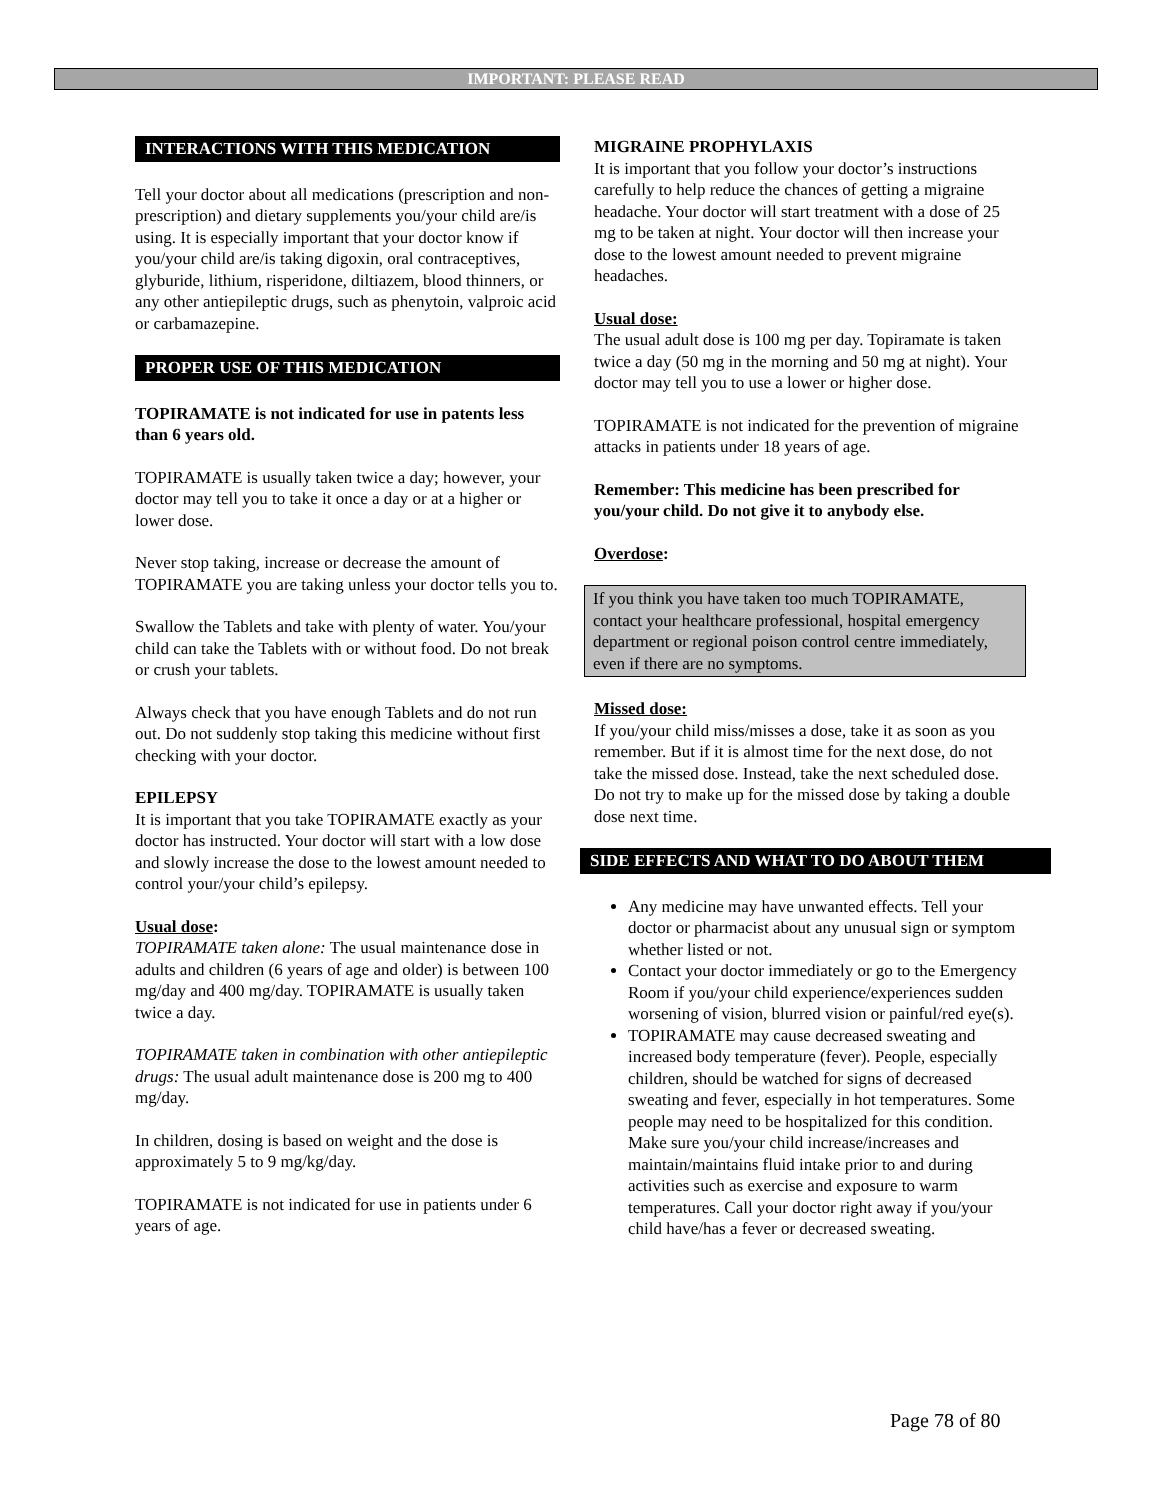IMPORTANT: PLEASE READ
INTERACTIONS WITH THIS MEDICATION
Tell your doctor about all medications (prescription and non-prescription) and dietary supplements you/your child are/is using. It is especially important that your doctor know if you/your child are/is taking digoxin, oral contraceptives, glyburide, lithium, risperidone, diltiazem, blood thinners, or any other antiepileptic drugs, such as phenytoin, valproic acid or carbamazepine.
PROPER USE OF THIS MEDICATION
TOPIRAMATE is not indicated for use in patents less than 6 years old.
TOPIRAMATE is usually taken twice a day; however, your doctor may tell you to take it once a day or at a higher or lower dose.
Never stop taking, increase or decrease the amount of TOPIRAMATE you are taking unless your doctor tells you to.
Swallow the Tablets and take with plenty of water. You/your child can take the Tablets with or without food. Do not break or crush your tablets.
Always check that you have enough Tablets and do not run out. Do not suddenly stop taking this medicine without first checking with your doctor.
EPILEPSY
It is important that you take TOPIRAMATE exactly as your doctor has instructed. Your doctor will start with a low dose and slowly increase the dose to the lowest amount needed to control your/your child’s epilepsy.
Usual dose:
TOPIRAMATE taken alone: The usual maintenance dose in adults and children (6 years of age and older) is between 100 mg/day and 400 mg/day. TOPIRAMATE is usually taken twice a day.
TOPIRAMATE taken in combination with other antiepileptic drugs: The usual adult maintenance dose is 200 mg to 400 mg/day.
In children, dosing is based on weight and the dose is approximately 5 to 9 mg/kg/day.
TOPIRAMATE is not indicated for use in patients under 6 years of age.
MIGRAINE PROPHYLAXIS
It is important that you follow your doctor’s instructions carefully to help reduce the chances of getting a migraine headache. Your doctor will start treatment with a dose of 25 mg to be taken at night. Your doctor will then increase your dose to the lowest amount needed to prevent migraine headaches.
Usual dose:
The usual adult dose is 100 mg per day. Topiramate is taken twice a day (50 mg in the morning and 50 mg at night). Your doctor may tell you to use a lower or higher dose.
TOPIRAMATE is not indicated for the prevention of migraine attacks in patients under 18 years of age.
Remember: This medicine has been prescribed for you/your child. Do not give it to anybody else.
Overdose:
If you think you have taken too much TOPIRAMATE, contact your healthcare professional, hospital emergency department or regional poison control centre immediately, even if there are no symptoms.
Missed dose:
If you/your child miss/misses a dose, take it as soon as you remember. But if it is almost time for the next dose, do not take the missed dose. Instead, take the next scheduled dose. Do not try to make up for the missed dose by taking a double dose next time.
SIDE EFFECTS AND WHAT TO DO ABOUT THEM
Any medicine may have unwanted effects. Tell your doctor or pharmacist about any unusual sign or symptom whether listed or not.
Contact your doctor immediately or go to the Emergency Room if you/your child experience/experiences sudden worsening of vision, blurred vision or painful/red eye(s).
TOPIRAMATE may cause decreased sweating and increased body temperature (fever). People, especially children, should be watched for signs of decreased sweating and fever, especially in hot temperatures. Some people may need to be hospitalized for this condition. Make sure you/your child increase/increases and maintain/maintains fluid intake prior to and during activities such as exercise and exposure to warm temperatures. Call your doctor right away if you/your child have/has a fever or decreased sweating.
Page 78 of 80